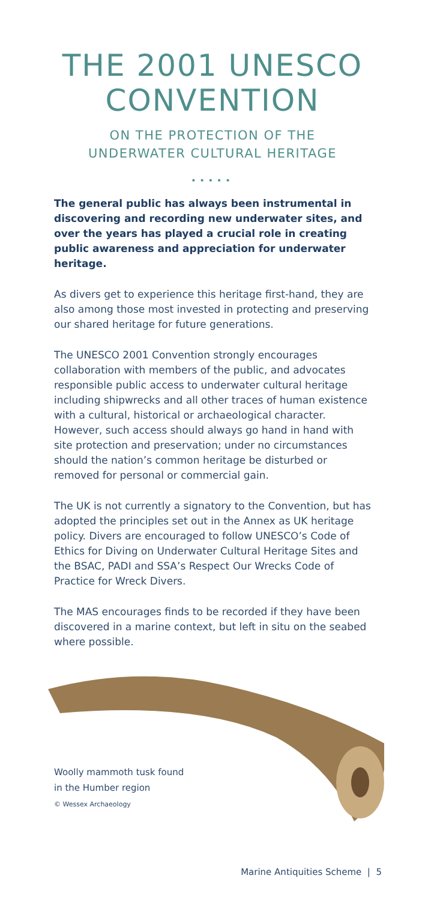THE 2001 UNESCO
CONVENTION
ON THE PROTECTION OF THE
UNDERWATER CULTURAL HERITAGE
•••••
The general public has always been instrumental in discovering and recording new underwater sites, and over the years has played a crucial role in creating public awareness and appreciation for underwater heritage.
As divers get to experience this heritage first-hand, they are also among those most invested in protecting and preserving our shared heritage for future generations.
The UNESCO 2001 Convention strongly encourages collaboration with members of the public, and advocates responsible public access to underwater cultural heritage including shipwrecks and all other traces of human existence with a cultural, historical or archaeological character. However, such access should always go hand in hand with site protection and preservation; under no circumstances should the nation’s common heritage be disturbed or removed for personal or commercial gain.
The UK is not currently a signatory to the Convention, but has adopted the principles set out in the Annex as UK heritage policy. Divers are encouraged to follow UNESCO’s Code of Ethics for Diving on Underwater Cultural Heritage Sites and the BSAC, PADI and SSA’s Respect Our Wrecks Code of Practice for Wreck Divers.
The MAS encourages finds to be recorded if they have been discovered in a marine context, but left in situ on the seabed where possible.
Woolly mammoth tusk found
in the Humber region
© Wessex Archaeology
Marine Antiquities Scheme | 5